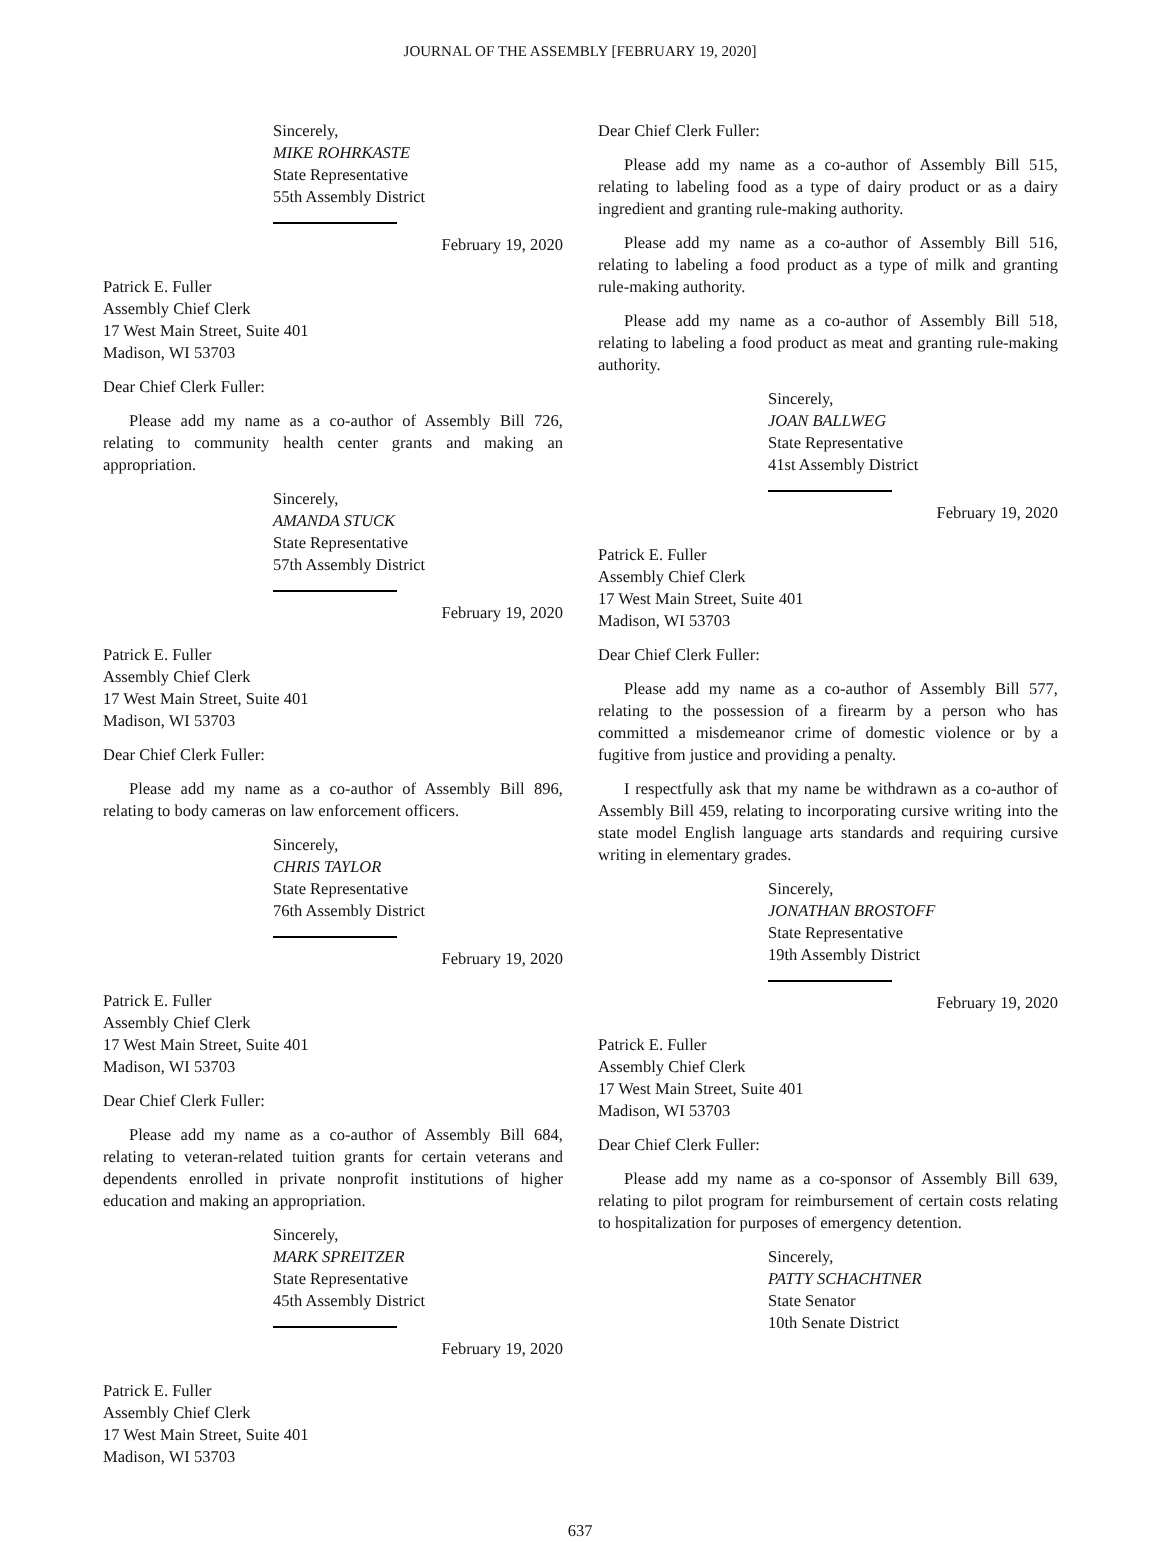JOURNAL OF THE ASSEMBLY [FEBRUARY 19, 2020]
Sincerely,
MIKE ROHRKASTE
State Representative
55th Assembly District
February 19, 2020
Patrick E. Fuller
Assembly Chief Clerk
17 West Main Street, Suite 401
Madison, WI 53703
Dear Chief Clerk Fuller:
Please add my name as a co-author of Assembly Bill 726, relating to community health center grants and making an appropriation.
Sincerely,
AMANDA STUCK
State Representative
57th Assembly District
February 19, 2020
Patrick E. Fuller
Assembly Chief Clerk
17 West Main Street, Suite 401
Madison, WI 53703
Dear Chief Clerk Fuller:
Please add my name as a co-author of Assembly Bill 896, relating to body cameras on law enforcement officers.
Sincerely,
CHRIS TAYLOR
State Representative
76th Assembly District
February 19, 2020
Patrick E. Fuller
Assembly Chief Clerk
17 West Main Street, Suite 401
Madison, WI 53703
Dear Chief Clerk Fuller:
Please add my name as a co-author of Assembly Bill 684, relating to veteran-related tuition grants for certain veterans and dependents enrolled in private nonprofit institutions of higher education and making an appropriation.
Sincerely,
MARK SPREITZER
State Representative
45th Assembly District
February 19, 2020
Patrick E. Fuller
Assembly Chief Clerk
17 West Main Street, Suite 401
Madison, WI 53703
Dear Chief Clerk Fuller:
Please add my name as a co-author of Assembly Bill 515, relating to labeling food as a type of dairy product or as a dairy ingredient and granting rule-making authority.
Please add my name as a co-author of Assembly Bill 516, relating to labeling a food product as a type of milk and granting rule-making authority.
Please add my name as a co-author of Assembly Bill 518, relating to labeling a food product as meat and granting rule-making authority.
Sincerely,
JOAN BALLWEG
State Representative
41st Assembly District
February 19, 2020
Patrick E. Fuller
Assembly Chief Clerk
17 West Main Street, Suite 401
Madison, WI 53703
Dear Chief Clerk Fuller:
Please add my name as a co-author of Assembly Bill 577, relating to the possession of a firearm by a person who has committed a misdemeanor crime of domestic violence or by a fugitive from justice and providing a penalty.
I respectfully ask that my name be withdrawn as a co-author of Assembly Bill 459, relating to incorporating cursive writing into the state model English language arts standards and requiring cursive writing in elementary grades.
Sincerely,
JONATHAN BROSTOFF
State Representative
19th Assembly District
February 19, 2020
Patrick E. Fuller
Assembly Chief Clerk
17 West Main Street, Suite 401
Madison, WI 53703
Dear Chief Clerk Fuller:
Please add my name as a co-sponsor of Assembly Bill 639, relating to pilot program for reimbursement of certain costs relating to hospitalization for purposes of emergency detention.
Sincerely,
PATTY SCHACHTNER
State Senator
10th Senate District
637